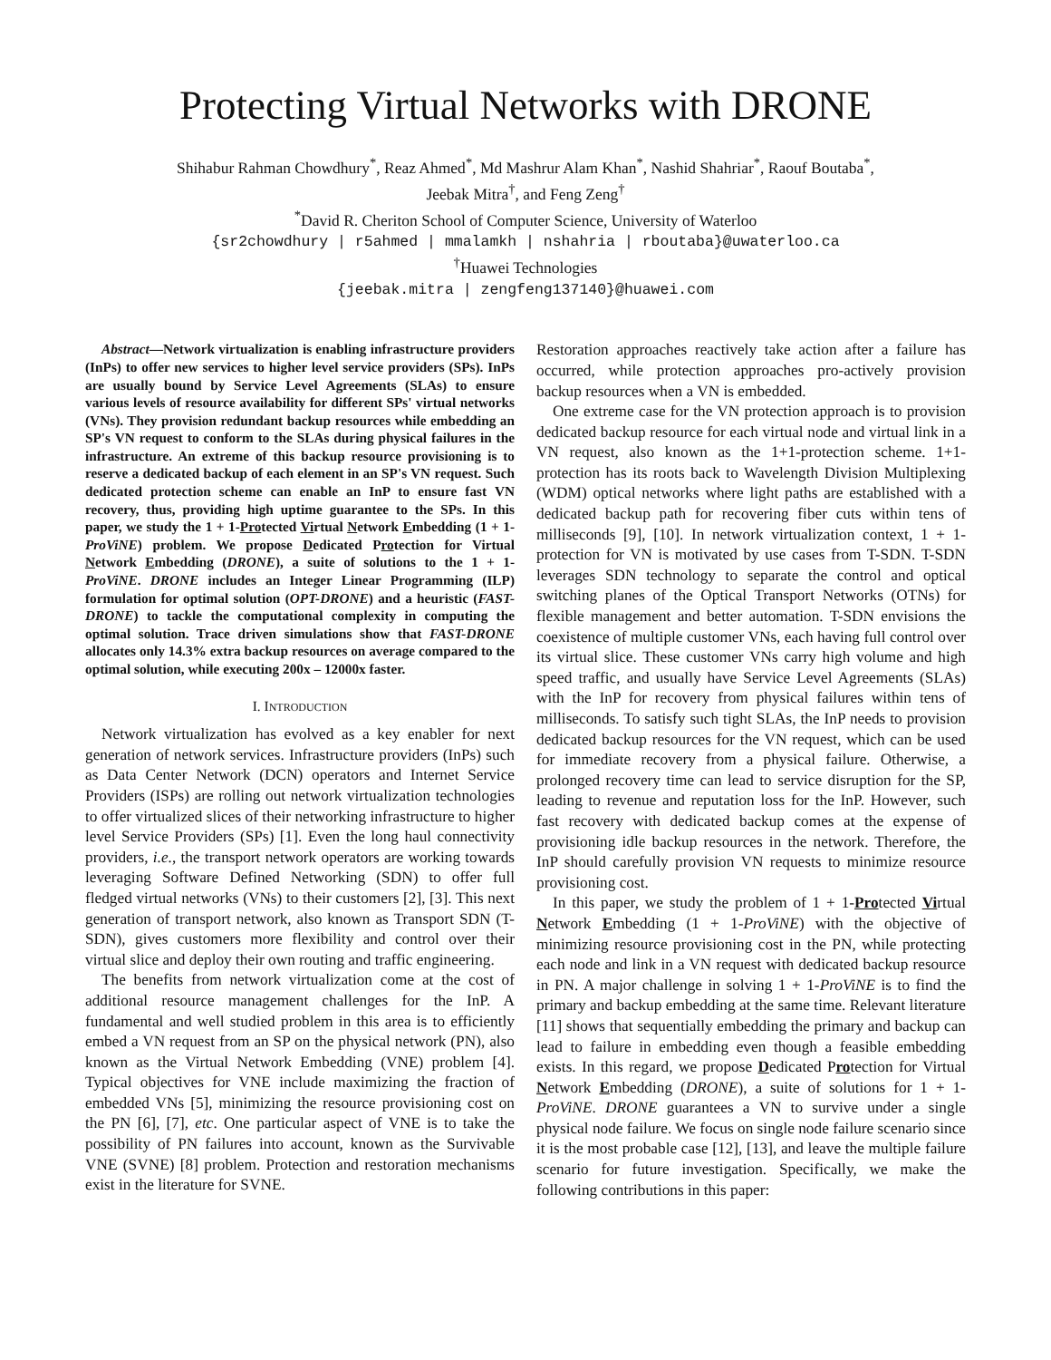Protecting Virtual Networks with DRONE
Shihabur Rahman Chowdhury<sup>*</sup>, Reaz Ahmed<sup>*</sup>, Md Mashrur Alam Khan<sup>*</sup>, Nashid Shahriar<sup>*</sup>, Raouf Boutaba<sup>*</sup>,
Jeebak Mitra<sup>†</sup>, and Feng Zeng<sup>†</sup>
<sup>*</sup> David R. Cheriton School of Computer Science, University of Waterloo
{sr2chowdhury | r5ahmed | mmalamkh | nshahria | rboutaba}@uwaterloo.ca
<sup>†</sup> Huawei Technologies
{jeebak.mitra | zengfeng137140}@huawei.com
Abstract—Network virtualization is enabling infrastructure providers (InPs) to offer new services to higher level service providers (SPs). InPs are usually bound by Service Level Agreements (SLAs) to ensure various levels of resource availability for different SPs' virtual networks (VNs). They provision redundant backup resources while embedding an SP's VN request to conform to the SLAs during physical failures in the infrastructure. An extreme of this backup resource provisioning is to reserve a dedicated backup of each element in an SP's VN request. Such dedicated protection scheme can enable an InP to ensure fast VN recovery, thus, providing high uptime guarantee to the SPs. In this paper, we study the 1 + 1-Protected Virtual Network Embedding (1 + 1-ProViNE) problem. We propose Dedicated Protection for Virtual Network Embedding (DRONE), a suite of solutions to the 1 + 1-ProViNE. DRONE includes an Integer Linear Programming (ILP) formulation for optimal solution (OPT-DRONE) and a heuristic (FAST-DRONE) to tackle the computational complexity in computing the optimal solution. Trace driven simulations show that FAST-DRONE allocates only 14.3% extra backup resources on average compared to the optimal solution, while executing 200x – 12000x faster.
I. INTRODUCTION
Network virtualization has evolved as a key enabler for next generation of network services. Infrastructure providers (InPs) such as Data Center Network (DCN) operators and Internet Service Providers (ISPs) are rolling out network virtualization technologies to offer virtualized slices of their networking infrastructure to higher level Service Providers (SPs) [1]. Even the long haul connectivity providers, i.e., the transport network operators are working towards leveraging Software Defined Networking (SDN) to offer full fledged virtual networks (VNs) to their customers [2], [3]. This next generation of transport network, also known as Transport SDN (T-SDN), gives customers more flexibility and control over their virtual slice and deploy their own routing and traffic engineering.
The benefits from network virtualization come at the cost of additional resource management challenges for the InP. A fundamental and well studied problem in this area is to efficiently embed a VN request from an SP on the physical network (PN), also known as the Virtual Network Embedding (VNE) problem [4]. Typical objectives for VNE include maximizing the fraction of embedded VNs [5], minimizing the resource provisioning cost on the PN [6], [7], etc. One particular aspect of VNE is to take the possibility of PN failures into account, known as the Survivable VNE (SVNE) [8] problem. Protection and restoration mechanisms exist in the literature for SVNE.
Restoration approaches reactively take action after a failure has occurred, while protection approaches pro-actively provision backup resources when a VN is embedded.
One extreme case for the VN protection approach is to provision dedicated backup resource for each virtual node and virtual link in a VN request, also known as the 1+1-protection scheme. 1+1-protection has its roots back to Wavelength Division Multiplexing (WDM) optical networks where light paths are established with a dedicated backup path for recovering fiber cuts within tens of milliseconds [9], [10]. In network virtualization context, 1 + 1-protection for VN is motivated by use cases from T-SDN. T-SDN leverages SDN technology to separate the control and optical switching planes of the Optical Transport Networks (OTNs) for flexible management and better automation. T-SDN envisions the coexistence of multiple customer VNs, each having full control over its virtual slice. These customer VNs carry high volume and high speed traffic, and usually have Service Level Agreements (SLAs) with the InP for recovery from physical failures within tens of milliseconds. To satisfy such tight SLAs, the InP needs to provision dedicated backup resources for the VN request, which can be used for immediate recovery from a physical failure. Otherwise, a prolonged recovery time can lead to service disruption for the SP, leading to revenue and reputation loss for the InP. However, such fast recovery with dedicated backup comes at the expense of provisioning idle backup resources in the network. Therefore, the InP should carefully provision VN requests to minimize resource provisioning cost.
In this paper, we study the problem of 1 + 1-Protected Virtual Network Embedding (1 + 1-ProViNE) with the objective of minimizing resource provisioning cost in the PN, while protecting each node and link in a VN request with dedicated backup resource in PN. A major challenge in solving 1 + 1-ProViNE is to find the primary and backup embedding at the same time. Relevant literature [11] shows that sequentially embedding the primary and backup can lead to failure in embedding even though a feasible embedding exists. In this regard, we propose Dedicated Protection for Virtual Network Embedding (DRONE), a suite of solutions for 1 + 1-ProViNE. DRONE guarantees a VN to survive under a single physical node failure. We focus on single node failure scenario since it is the most probable case [12], [13], and leave the multiple failure scenario for future investigation. Specifically, we make the following contributions in this paper: